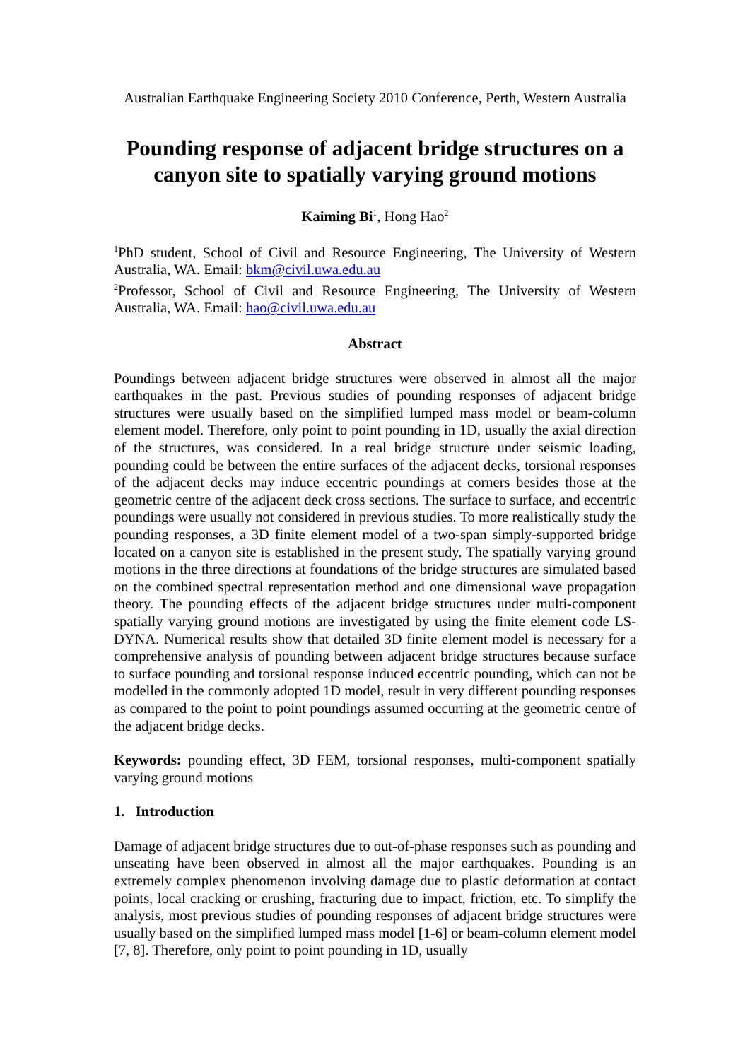Australian Earthquake Engineering Society 2010 Conference, Perth, Western Australia
Pounding response of adjacent bridge structures on a canyon site to spatially varying ground motions
Kaiming Bi<sup>1</sup>, Hong Hao<sup>2</sup>
<sup>1</sup> PhD student, School of Civil and Resource Engineering, The University of Western Australia, WA. Email: bkm@civil.uwa.edu.au
<sup>2</sup> Professor, School of Civil and Resource Engineering, The University of Western Australia, WA. Email: hao@civil.uwa.edu.au
Abstract
Poundings between adjacent bridge structures were observed in almost all the major earthquakes in the past. Previous studies of pounding responses of adjacent bridge structures were usually based on the simplified lumped mass model or beam-column element model. Therefore, only point to point pounding in 1D, usually the axial direction of the structures, was considered. In a real bridge structure under seismic loading, pounding could be between the entire surfaces of the adjacent decks, torsional responses of the adjacent decks may induce eccentric poundings at corners besides those at the geometric centre of the adjacent deck cross sections. The surface to surface, and eccentric poundings were usually not considered in previous studies. To more realistically study the pounding responses, a 3D finite element model of a two-span simply-supported bridge located on a canyon site is established in the present study. The spatially varying ground motions in the three directions at foundations of the bridge structures are simulated based on the combined spectral representation method and one dimensional wave propagation theory. The pounding effects of the adjacent bridge structures under multi-component spatially varying ground motions are investigated by using the finite element code LS-DYNA. Numerical results show that detailed 3D finite element model is necessary for a comprehensive analysis of pounding between adjacent bridge structures because surface to surface pounding and torsional response induced eccentric pounding, which can not be modelled in the commonly adopted 1D model, result in very different pounding responses as compared to the point to point poundings assumed occurring at the geometric centre of the adjacent bridge decks.
Keywords: pounding effect, 3D FEM, torsional responses, multi-component spatially varying ground motions
1. Introduction
Damage of adjacent bridge structures due to out-of-phase responses such as pounding and unseating have been observed in almost all the major earthquakes. Pounding is an extremely complex phenomenon involving damage due to plastic deformation at contact points, local cracking or crushing, fracturing due to impact, friction, etc. To simplify the analysis, most previous studies of pounding responses of adjacent bridge structures were usually based on the simplified lumped mass model [1-6] or beam-column element model [7, 8]. Therefore, only point to point pounding in 1D, usually